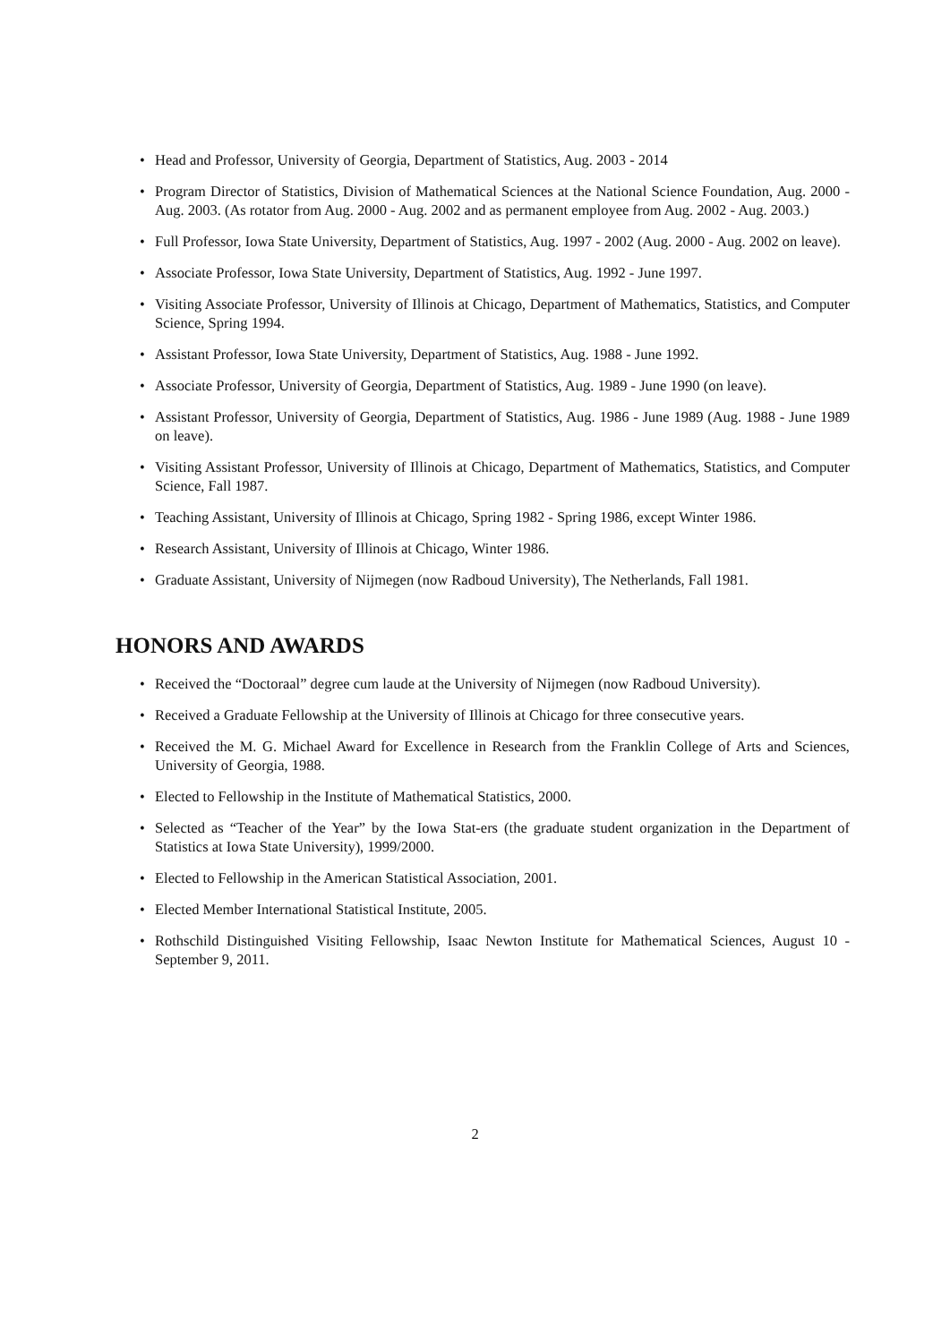• Head and Professor, University of Georgia, Department of Statistics, Aug. 2003 - 2014
• Program Director of Statistics, Division of Mathematical Sciences at the National Science Foundation, Aug. 2000 - Aug. 2003. (As rotator from Aug. 2000 - Aug. 2002 and as permanent employee from Aug. 2002 - Aug. 2003.)
• Full Professor, Iowa State University, Department of Statistics, Aug. 1997 - 2002 (Aug. 2000 - Aug. 2002 on leave).
• Associate Professor, Iowa State University, Department of Statistics, Aug. 1992 - June 1997.
• Visiting Associate Professor, University of Illinois at Chicago, Department of Mathematics, Statistics, and Computer Science, Spring 1994.
• Assistant Professor, Iowa State University, Department of Statistics, Aug. 1988 - June 1992.
• Associate Professor, University of Georgia, Department of Statistics, Aug. 1989 - June 1990 (on leave).
• Assistant Professor, University of Georgia, Department of Statistics, Aug. 1986 - June 1989 (Aug. 1988 - June 1989 on leave).
• Visiting Assistant Professor, University of Illinois at Chicago, Department of Mathematics, Statistics, and Computer Science, Fall 1987.
• Teaching Assistant, University of Illinois at Chicago, Spring 1982 - Spring 1986, except Winter 1986.
• Research Assistant, University of Illinois at Chicago, Winter 1986.
• Graduate Assistant, University of Nijmegen (now Radboud University), The Netherlands, Fall 1981.
HONORS AND AWARDS
• Received the “Doctoraal” degree cum laude at the University of Nijmegen (now Radboud University).
• Received a Graduate Fellowship at the University of Illinois at Chicago for three consecutive years.
• Received the M. G. Michael Award for Excellence in Research from the Franklin College of Arts and Sciences, University of Georgia, 1988.
• Elected to Fellowship in the Institute of Mathematical Statistics, 2000.
• Selected as “Teacher of the Year” by the Iowa Stat-ers (the graduate student organization in the Department of Statistics at Iowa State University), 1999/2000.
• Elected to Fellowship in the American Statistical Association, 2001.
• Elected Member International Statistical Institute, 2005.
• Rothschild Distinguished Visiting Fellowship, Isaac Newton Institute for Mathematical Sciences, August 10 - September 9, 2011.
2